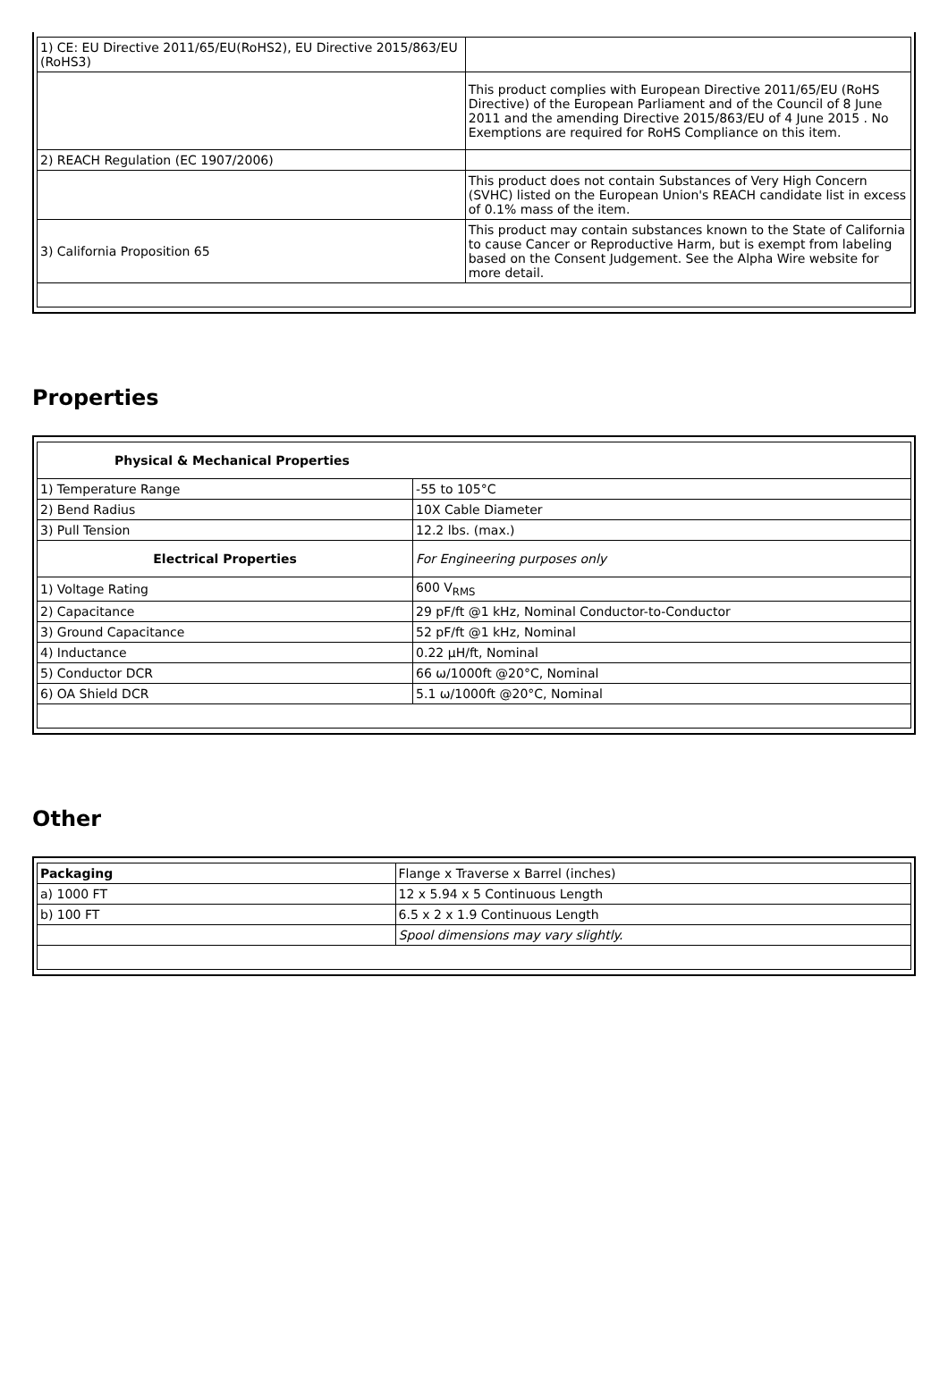| 1) CE: EU Directive 2011/65/EU(RoHS2), EU Directive 2015/863/EU (RoHS3) | |
| | This product complies with European Directive 2011/65/EU (RoHS Directive) of the European Parliament and of the Council of 8 June 2011 and the amending Directive 2015/863/EU of 4 June 2015 . No Exemptions are required for RoHS Compliance on this item. |
| 2) REACH Regulation (EC 1907/2006) | |
| | This product does not contain Substances of Very High Concern (SVHC) listed on the European Union's REACH candidate list in excess of 0.1% mass of the item. |
| 3) California Proposition 65 | This product may contain substances known to the State of California to cause Cancer or Reproductive Harm, but is exempt from labeling based on the Consent Judgement. See the Alpha Wire website for more detail. |
Properties
| Physical & Mechanical Properties | |
| --- | --- |
| 1) Temperature Range | -55 to 105°C |
| 2) Bend Radius | 10X Cable Diameter |
| 3) Pull Tension | 12.2 lbs. (max.) |
| Electrical Properties | For Engineering purposes only |
| 1) Voltage Rating | 600 V<sub>RMS</sub> |
| 2) Capacitance | 29 pF/ft @1 kHz, Nominal Conductor-to-Conductor |
| 3) Ground Capacitance | 52 pF/ft @1 kHz, Nominal |
| 4) Inductance | 0.22 µH/ft, Nominal |
| 5) Conductor DCR | 66 ω/1000ft @20°C, Nominal |
| 6) OA Shield DCR | 5.1 ω/1000ft @20°C, Nominal |
Other
| Packaging | Flange x Traverse x Barrel (inches) |
| a) 1000 FT | 12 x 5.94 x 5 Continuous Length |
| b) 100 FT | 6.5 x 2 x 1.9 Continuous Length |
| | Spool dimensions may vary slightly. |